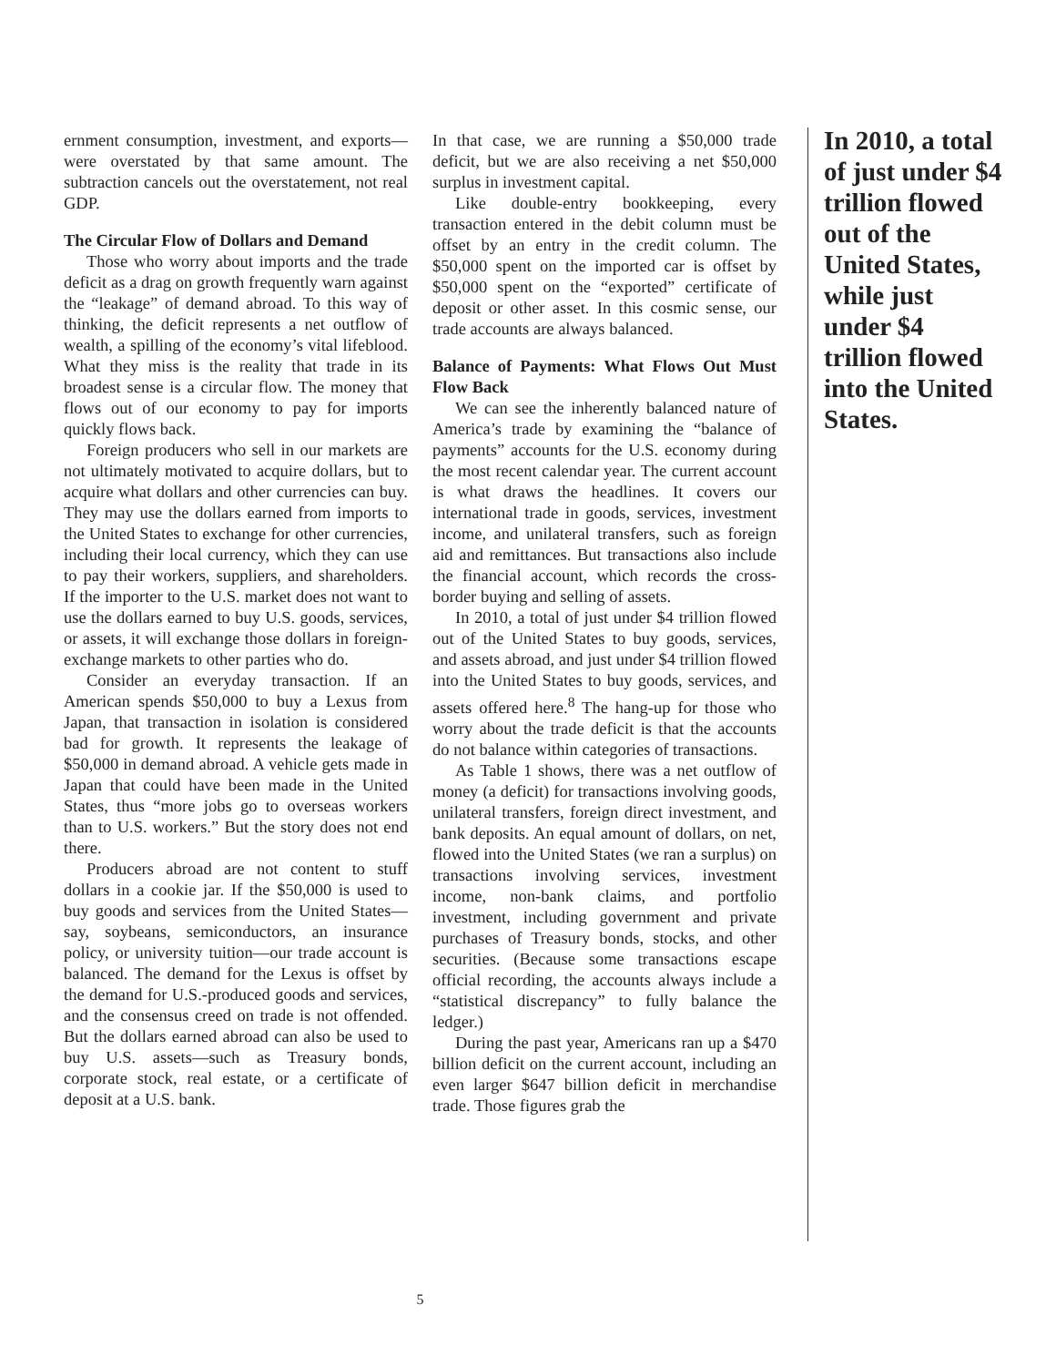ernment consumption, investment, and exports—were overstated by that same amount. The subtraction cancels out the overstatement, not real GDP.
The Circular Flow of Dollars and Demand
Those who worry about imports and the trade deficit as a drag on growth frequently warn against the “leakage” of demand abroad. To this way of thinking, the deficit represents a net outflow of wealth, a spilling of the economy’s vital lifeblood. What they miss is the reality that trade in its broadest sense is a circular flow. The money that flows out of our economy to pay for imports quickly flows back.
Foreign producers who sell in our markets are not ultimately motivated to acquire dollars, but to acquire what dollars and other currencies can buy. They may use the dollars earned from imports to the United States to exchange for other currencies, including their local currency, which they can use to pay their workers, suppliers, and shareholders. If the importer to the U.S. market does not want to use the dollars earned to buy U.S. goods, services, or assets, it will exchange those dollars in foreign-exchange markets to other parties who do.
Consider an everyday transaction. If an American spends $50,000 to buy a Lexus from Japan, that transaction in isolation is considered bad for growth. It represents the leakage of $50,000 in demand abroad. A vehicle gets made in Japan that could have been made in the United States, thus “more jobs go to overseas workers than to U.S. workers.” But the story does not end there.
Producers abroad are not content to stuff dollars in a cookie jar. If the $50,000 is used to buy goods and services from the United States—say, soybeans, semiconductors, an insurance policy, or university tuition—our trade account is balanced. The demand for the Lexus is offset by the demand for U.S.-produced goods and services, and the consensus creed on trade is not offended. But the dollars earned abroad can also be used to buy U.S. assets—such as Treasury bonds, corporate stock, real estate, or a certificate of deposit at a U.S. bank.
In that case, we are running a $50,000 trade deficit, but we are also receiving a net $50,000 surplus in investment capital.
Like double-entry bookkeeping, every transaction entered in the debit column must be offset by an entry in the credit column. The $50,000 spent on the imported car is offset by $50,000 spent on the “exported” certificate of deposit or other asset. In this cosmic sense, our trade accounts are always balanced.
Balance of Payments: What Flows Out Must Flow Back
We can see the inherently balanced nature of America’s trade by examining the “balance of payments” accounts for the U.S. economy during the most recent calendar year. The current account is what draws the headlines. It covers our international trade in goods, services, investment income, and unilateral transfers, such as foreign aid and remittances. But transactions also include the financial account, which records the cross-border buying and selling of assets.
In 2010, a total of just under $4 trillion flowed out of the United States to buy goods, services, and assets abroad, and just under $4 trillion flowed into the United States to buy goods, services, and assets offered here.<sup>8</sup> The hang-up for those who worry about the trade deficit is that the accounts do not balance within categories of transactions.
As Table 1 shows, there was a net outflow of money (a deficit) for transactions involving goods, unilateral transfers, foreign direct investment, and bank deposits. An equal amount of dollars, on net, flowed into the United States (we ran a surplus) on transactions involving services, investment income, non-bank claims, and portfolio investment, including government and private purchases of Treasury bonds, stocks, and other securities. (Because some transactions escape official recording, the accounts always include a “statistical discrepancy” to fully balance the ledger.)
During the past year, Americans ran up a $470 billion deficit on the current account, including an even larger $647 billion deficit in merchandise trade. Those figures grab the
In 2010, a total of just under $4 trillion flowed out of the United States, while just under $4 trillion flowed into the United States.
5